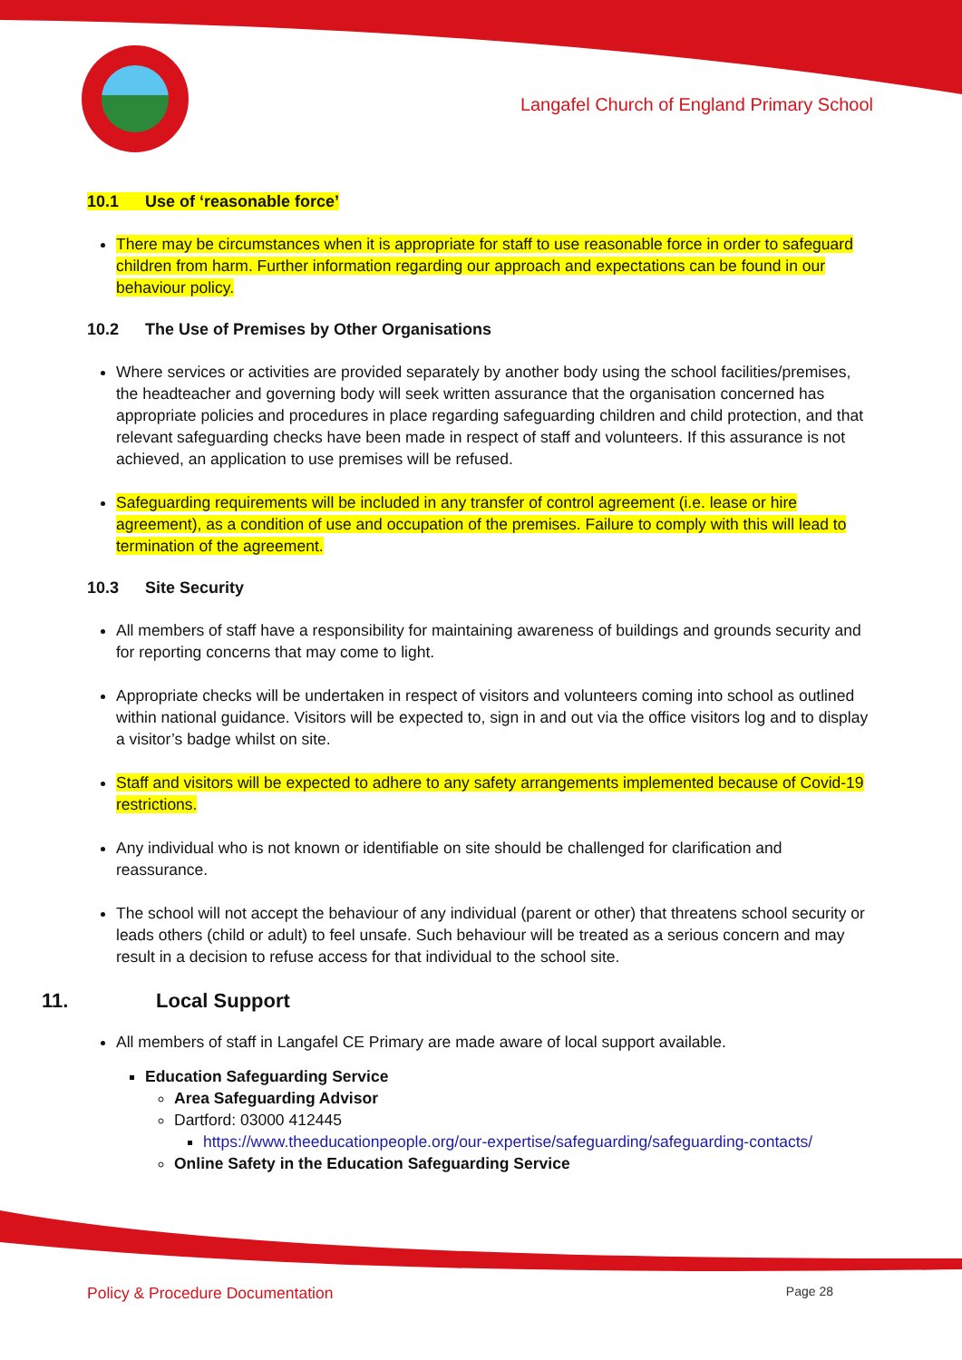Langafel Church of England Primary School
10.1 Use of ‘reasonable force’
There may be circumstances when it is appropriate for staff to use reasonable force in order to safeguard children from harm. Further information regarding our approach and expectations can be found in our behaviour policy.
10.2 The Use of Premises by Other Organisations
Where services or activities are provided separately by another body using the school facilities/premises, the headteacher and governing body will seek written assurance that the organisation concerned has appropriate policies and procedures in place regarding safeguarding children and child protection, and that relevant safeguarding checks have been made in respect of staff and volunteers. If this assurance is not achieved, an application to use premises will be refused.
Safeguarding requirements will be included in any transfer of control agreement (i.e. lease or hire agreement), as a condition of use and occupation of the premises. Failure to comply with this will lead to termination of the agreement.
10.3 Site Security
All members of staff have a responsibility for maintaining awareness of buildings and grounds security and for reporting concerns that may come to light.
Appropriate checks will be undertaken in respect of visitors and volunteers coming into school as outlined within national guidance. Visitors will be expected to, sign in and out via the office visitors log and to display a visitor’s badge whilst on site.
Staff and visitors will be expected to adhere to any safety arrangements implemented because of Covid-19 restrictions.
Any individual who is not known or identifiable on site should be challenged for clarification and reassurance.
The school will not accept the behaviour of any individual (parent or other) that threatens school security or leads others (child or adult) to feel unsafe. Such behaviour will be treated as a serious concern and may result in a decision to refuse access for that individual to the school site.
11. Local Support
All members of staff in Langafel CE Primary are made aware of local support available.
Education Safeguarding Service
Area Safeguarding Advisor
Dartford: 03000 412445
https://www.theeducationpeople.org/our-expertise/safeguarding/safeguarding-contacts/
Online Safety in the Education Safeguarding Service
Policy & Procedure Documentation Page 28